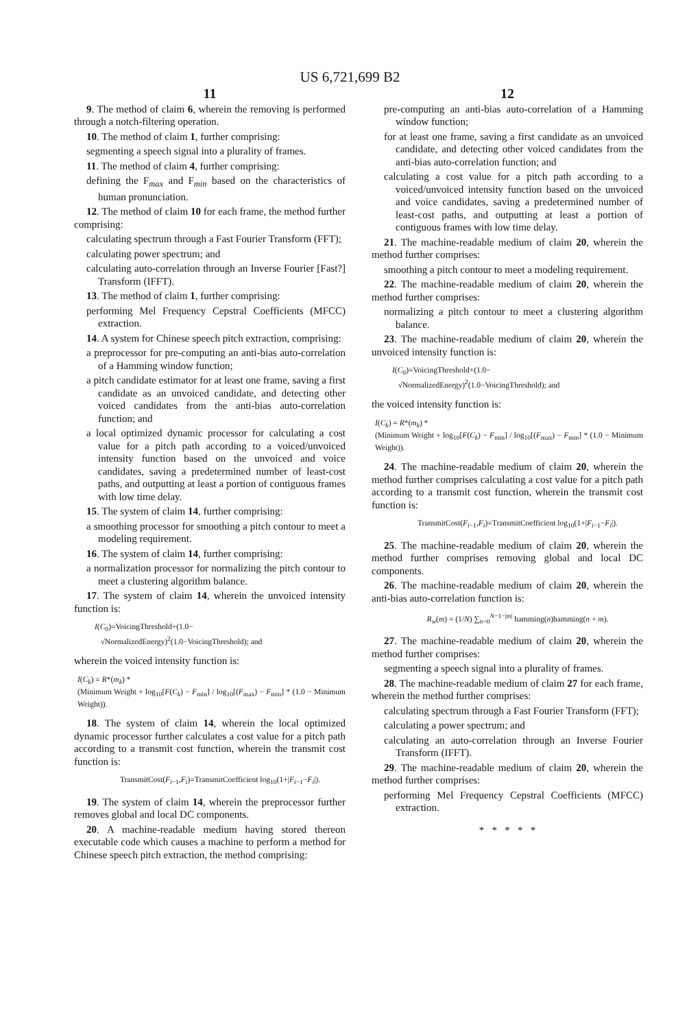US 6,721,699 B2
11
9. The method of claim 6, wherein the removing is performed through a notch-filtering operation.
10. The method of claim 1, further comprising:
segmenting a speech signal into a plurality of frames.
11. The method of claim 4, further comprising:
defining the F<sub>max</sub> and F<sub>min</sub> based on the characteristics of human pronunciation.
12. The method of claim 10 for each frame, the method further comprising:
calculating spectrum through a Fast Fourier Transform (FFT);
calculating power spectrum; and
calculating auto-correlation through an Inverse Fourier [Fast?] Transform (IFFT).
13. The method of claim 1, further comprising:
performing Mel Frequency Cepstral Coefficients (MFCC) extraction.
14. A system for Chinese speech pitch extraction, comprising:
a preprocessor for pre-computing an anti-bias auto-correlation of a Hamming window function;
a pitch candidate estimator for at least one frame, saving a first candidate as an unvoiced candidate, and detecting other voiced candidates from the anti-bias auto-correlation function; and
a local optimized dynamic processor for calculating a cost value for a pitch path according to a voiced/unvoiced intensity function based on the unvoiced and voice candidates, saving a predetermined number of least-cost paths, and outputting at least a portion of contiguous frames with low time delay.
15. The system of claim 14, further comprising:
a smoothing processor for smoothing a pitch contour to meet a modeling requirement.
16. The system of claim 14, further comprising:
a normalization processor for normalizing the pitch contour to meet a clustering algorithm balance.
17. The system of claim 14, wherein the unvoiced intensity function is:
I(C<sub>0</sub>)=VoicingThreshold+(1.0−
√NormalizedEnergy)<sup>2</sup>(1.0−VoicingThreshold); and
wherein the voiced intensity function is:
I(C<sub>k</sub>) = R*(m<sub>k</sub>) *
(Minimum Weight + log<sub>10</sub>[F(C<sub>k</sub>) − F<sub>min</sub>] / log<sub>10</sub>[(F<sub>max</sub>) − F<sub>min</sub>] * (1.0 − Minimum Weight)).
18. The system of claim 14, wherein the local optimized dynamic processor further calculates a cost value for a pitch path according to a transmit cost function, wherein the transmit cost function is:
TransmitCost(F<sub>i−1</sub>,F<sub>i</sub>)=TransmitCoefficient log<sub>10</sub>(1+|F<sub>i−1</sub>−F<sub>i</sub>|).
19. The system of claim 14, wherein the preprocessor further removes global and local DC components.
20. A machine-readable medium having stored thereon executable code which causes a machine to perform a method for Chinese speech pitch extraction, the method comprising:
12
pre-computing an anti-bias auto-correlation of a Hamming window function;
for at least one frame, saving a first candidate as an unvoiced candidate, and detecting other voiced candidates from the anti-bias auto-correlation function; and
calculating a cost value for a pitch path according to a voiced/unvoiced intensity function based on the unvoiced and voice candidates, saving a predetermined number of least-cost paths, and outputting at least a portion of contiguous frames with low time delay.
21. The machine-readable medium of claim 20, wherein the method further comprises:
smoothing a pitch contour to meet a modeling requirement.
22. The machine-readable medium of claim 20, wherein the method further comprises:
normalizing a pitch contour to meet a clustering algorithm balance.
23. The machine-readable medium of claim 20, wherein the unvoiced intensity function is:
I(C<sub>0</sub>)=VoicingThreshold+(1.0−
√NormalizedEnergy)<sup>2</sup>(1.0−VoicingThreshold); and
the voiced intensity function is:
I(C<sub>k</sub>) = R*(m<sub>k</sub>) *
(Minimum Weight + log<sub>10</sub>[F(C<sub>k</sub>) − F<sub>min</sub>] / log<sub>10</sub>[(F<sub>max</sub>) − F<sub>min</sub>] * (1.0 − Minimum Weight)).
24. The machine-readable medium of claim 20, wherein the method further comprises calculating a cost value for a pitch path according to a transmit cost function, wherein the transmit cost function is:
TransmitCost(F<sub>i−1</sub>,F<sub>i</sub>)=TransmitCoefficient log<sub>10</sub>(1+|F<sub>i−1</sub>−F<sub>i</sub>|).
25. The machine-readable medium of claim 20, wherein the method further comprises removing global and local DC components.
26. The machine-readable medium of claim 20, wherein the anti-bias auto-correlation function is:
R<sub>w</sub>(m) = (1/N) ∑<sub>n=0</sub><sup>N−1−|m|</sup> hamming(n)hamming(n + m).
27. The machine-readable medium of claim 20, wherein the method further comprises:
segmenting a speech signal into a plurality of frames.
28. The machine-readable medium of claim 27 for each frame, wherein the method further comprises:
calculating spectrum through a Fast Fourier Transform (FFT);
calculating a power spectrum; and
calculating an auto-correlation through an Inverse Fourier Transform (IFFT).
29. The machine-readable medium of claim 20, wherein the method further comprises:
performing Mel Frequency Cepstral Coefficients (MFCC) extraction.
* * * * *